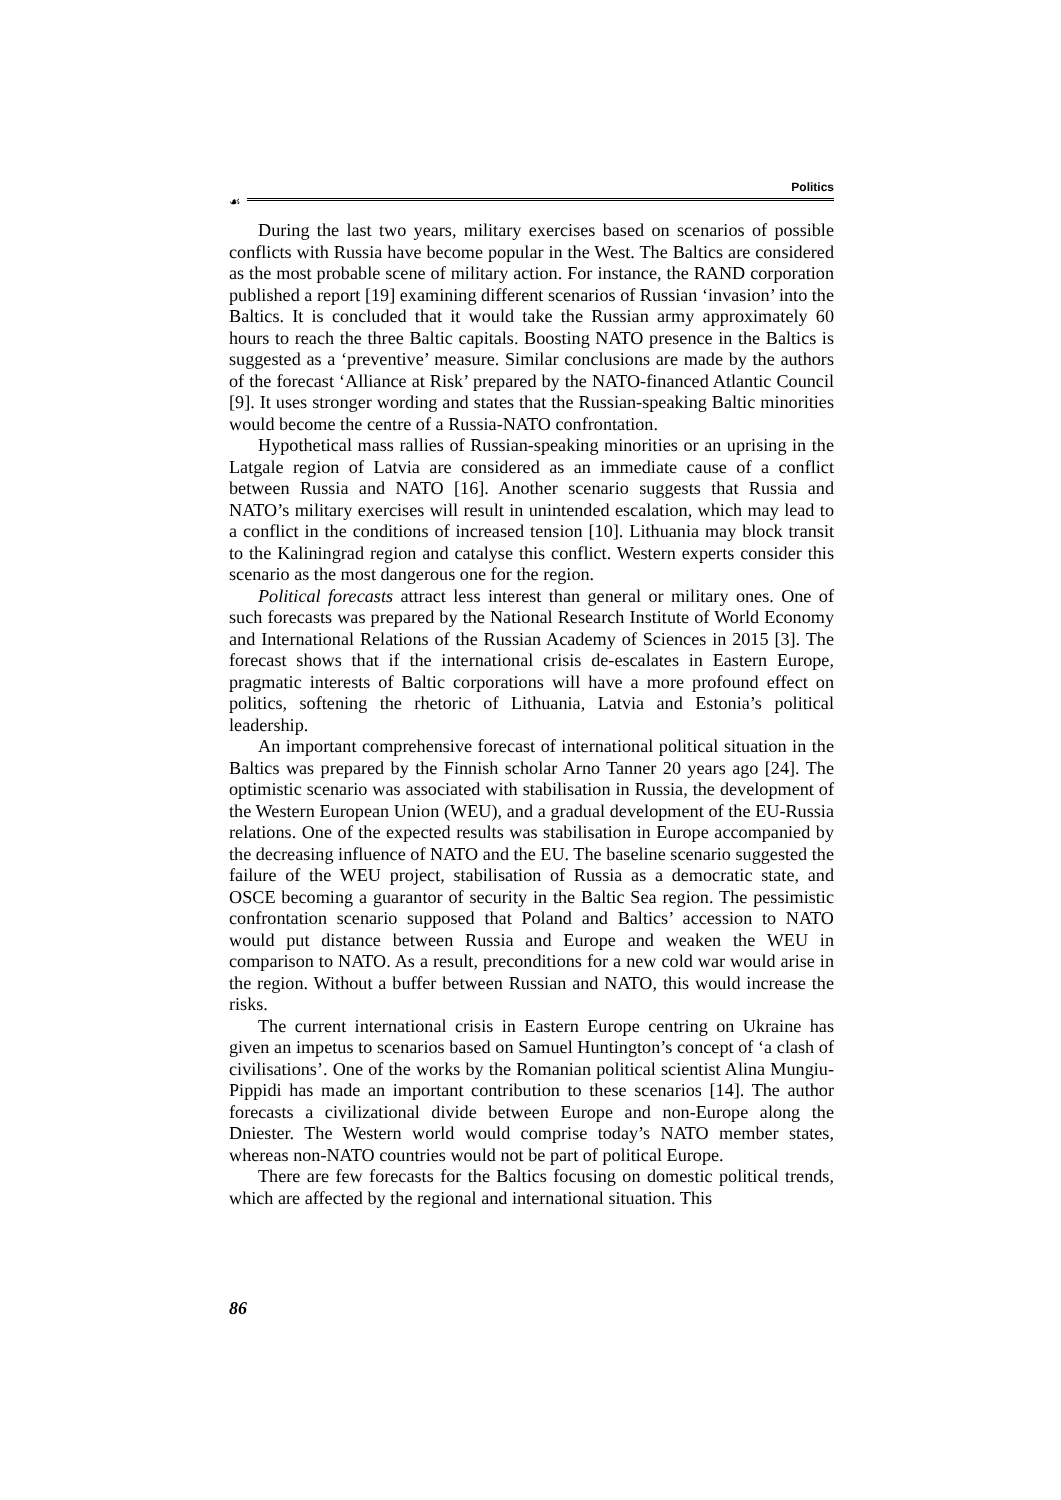☙
Politics
During the last two years, military exercises based on scenarios of possible conflicts with Russia have become popular in the West. The Baltics are considered as the most probable scene of military action. For instance, the RAND corporation published a report [19] examining different scenarios of Russian ‘invasion’ into the Baltics. It is concluded that it would take the Russian army approximately 60 hours to reach the three Baltic capitals. Boosting NATO presence in the Baltics is suggested as a ‘preventive’ measure. Similar conclusions are made by the authors of the forecast ‘Alliance at Risk’ prepared by the NATO-financed Atlantic Council [9]. It uses stronger wording and states that the Russian-speaking Baltic minorities would become the centre of a Russia-NATO confrontation.
Hypothetical mass rallies of Russian-speaking minorities or an uprising in the Latgale region of Latvia are considered as an immediate cause of a conflict between Russia and NATO [16]. Another scenario suggests that Russia and NATO’s military exercises will result in unintended escalation, which may lead to a conflict in the conditions of increased tension [10]. Lithuania may block transit to the Kaliningrad region and catalyse this conflict. Western experts consider this scenario as the most dangerous one for the region.
Political forecasts attract less interest than general or military ones. One of such forecasts was prepared by the National Research Institute of World Economy and International Relations of the Russian Academy of Sciences in 2015 [3]. The forecast shows that if the international crisis de-escalates in Eastern Europe, pragmatic interests of Baltic corporations will have a more profound effect on politics, softening the rhetoric of Lithuania, Latvia and Estonia’s political leadership.
An important comprehensive forecast of international political situation in the Baltics was prepared by the Finnish scholar Arno Tanner 20 years ago [24]. The optimistic scenario was associated with stabilisation in Russia, the development of the Western European Union (WEU), and a gradual development of the EU-Russia relations. One of the expected results was stabilisation in Europe accompanied by the decreasing influence of NATO and the EU. The baseline scenario suggested the failure of the WEU project, stabilisation of Russia as a democratic state, and OSCE becoming a guarantor of security in the Baltic Sea region. The pessimistic confrontation scenario supposed that Poland and Baltics’ accession to NATO would put distance between Russia and Europe and weaken the WEU in comparison to NATO. As a result, preconditions for a new cold war would arise in the region. Without a buffer between Russian and NATO, this would increase the risks.
The current international crisis in Eastern Europe centring on Ukraine has given an impetus to scenarios based on Samuel Huntington’s concept of ‘a clash of civilisations’. One of the works by the Romanian political scientist Alina Mungiu-Pippidi has made an important contribution to these scenarios [14]. The author forecasts a civilizational divide between Europe and non-Europe along the Dniester. The Western world would comprise today’s NATO member states, whereas non-NATO countries would not be part of political Europe.
There are few forecasts for the Baltics focusing on domestic political trends, which are affected by the regional and international situation. This
86